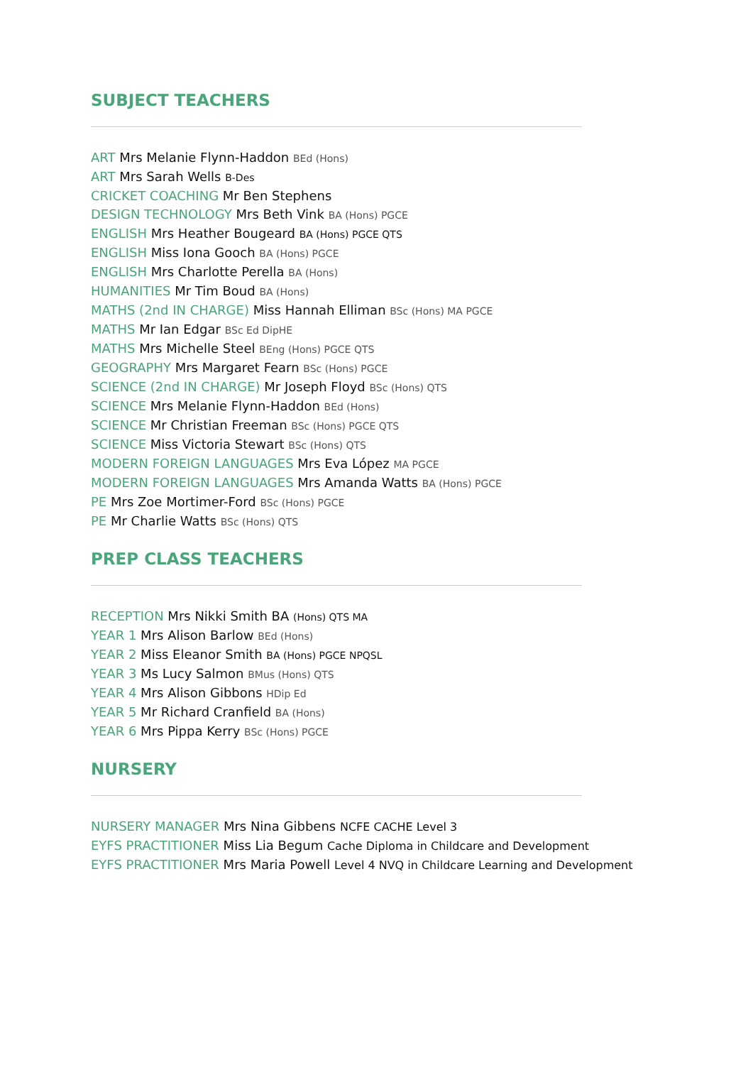SUBJECT TEACHERS
ART Mrs Melanie Flynn-Haddon BEd (Hons)
ART Mrs Sarah Wells B-Des
CRICKET COACHING Mr Ben Stephens
DESIGN TECHNOLOGY Mrs Beth Vink BA (Hons) PGCE
ENGLISH Mrs Heather Bougeard BA (Hons) PGCE QTS
ENGLISH Miss Iona Gooch BA (Hons) PGCE
ENGLISH Mrs Charlotte Perella BA (Hons)
HUMANITIES Mr Tim Boud BA (Hons)
MATHS (2nd IN CHARGE) Miss Hannah Elliman BSc (Hons) MA PGCE
MATHS Mr Ian Edgar BSc Ed DipHE
MATHS Mrs Michelle Steel BEng (Hons) PGCE QTS
GEOGRAPHY Mrs Margaret Fearn BSc (Hons) PGCE
SCIENCE (2nd IN CHARGE) Mr Joseph Floyd BSc (Hons) QTS
SCIENCE Mrs Melanie Flynn-Haddon BEd (Hons)
SCIENCE Mr Christian Freeman BSc (Hons) PGCE QTS
SCIENCE Miss Victoria Stewart BSc (Hons) QTS
MODERN FOREIGN LANGUAGES Mrs Eva López MA PGCE
MODERN FOREIGN LANGUAGES Mrs Amanda Watts BA (Hons) PGCE
PE Mrs Zoe Mortimer-Ford BSc (Hons) PGCE
PE Mr Charlie Watts BSc (Hons) QTS
PREP CLASS TEACHERS
RECEPTION Mrs Nikki Smith BA (Hons) QTS MA
YEAR 1 Mrs Alison Barlow BEd (Hons)
YEAR 2 Miss Eleanor Smith BA (Hons) PGCE NPQSL
YEAR 3 Ms Lucy Salmon BMus (Hons) QTS
YEAR 4 Mrs Alison Gibbons HDip Ed
YEAR 5 Mr Richard Cranfield BA (Hons)
YEAR 6 Mrs Pippa Kerry BSc (Hons) PGCE
NURSERY
NURSERY MANAGER Mrs Nina Gibbens NCFE CACHE Level 3
EYFS PRACTITIONER Miss Lia Begum Cache Diploma in Childcare and Development
EYFS PRACTITIONER Mrs Maria Powell Level 4 NVQ in Childcare Learning and Development